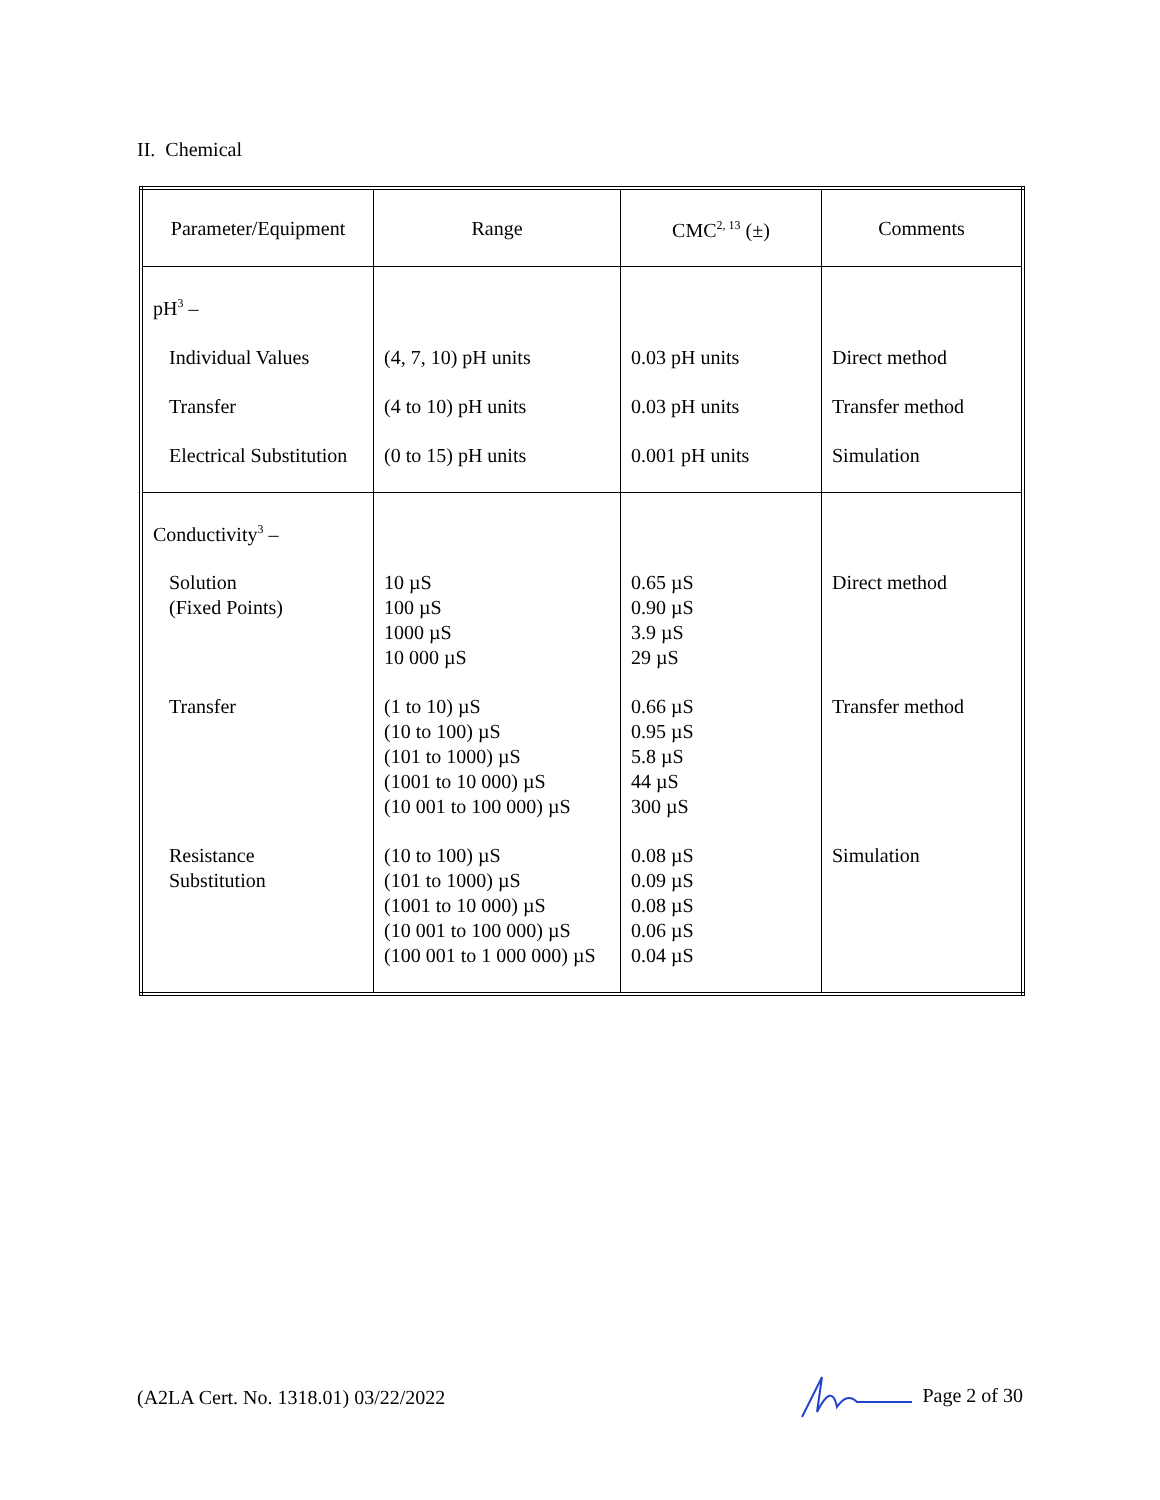II. Chemical
| Parameter/Equipment | Range | CMC<sup>2, 13</sup> (±) | Comments |
| pH<sup>3</sup> – | | | |
| Individual Values | (4, 7, 10) pH units | 0.03 pH units | Direct method |
| Transfer | (4 to 10) pH units | 0.03 pH units | Transfer method |
| Electrical Substitution | (0 to 15) pH units | 0.001 pH units | Simulation |
| Conductivity<sup>3</sup> – | | | |
| Solution (Fixed Points) | 10 µS 100 µS 1000 µS 10 000 µS | 0.65 µS 0.90 µS 3.9 µS 29 µS | Direct method |
| Transfer | (1 to 10) µS (10 to 100) µS (101 to 1000) µS (1001 to 10 000) µS (10 001 to 100 000) µS | 0.66 µS 0.95 µS 5.8 µS 44 µS 300 µS | Transfer method |
| Resistance Substitution | (10 to 100) µS (101 to 1000) µS (1001 to 10 000) µS (10 001 to 100 000) µS (100 001 to 1 000 000) µS | 0.08 µS 0.09 µS 0.08 µS 0.06 µS 0.04 µS | Simulation |
(A2LA Cert. No. 1318.01) 03/22/2022 Page 2 of 30